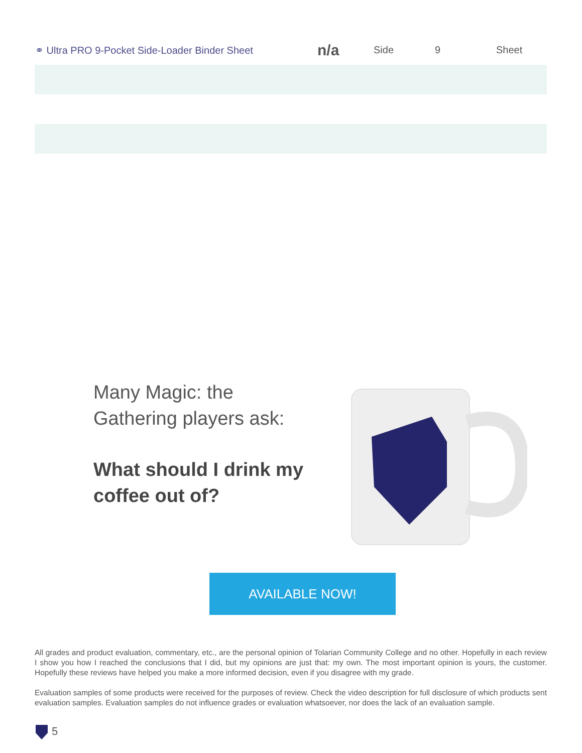| ⚭ Ultra PRO 9-Pocket Side-Loader Binder Sheet | n/a | Side | 9 | Sheet |
Many Magic: the Gathering players ask:
What should I drink my coffee out of?
AVAILABLE NOW!
All grades and product evaluation, commentary, etc., are the personal opinion of Tolarian Community College and no other. Hopefully in each review I show you how I reached the conclusions that I did, but my opinions are just that: my own. The most important opinion is yours, the customer. Hopefully these reviews have helped you make a more informed decision, even if you disagree with my grade.
Evaluation samples of some products were received for the purposes of review. Check the video description for full disclosure of which products sent evaluation samples. Evaluation samples do not influence grades or evaluation whatsoever, nor does the lack of an evaluation sample.
5